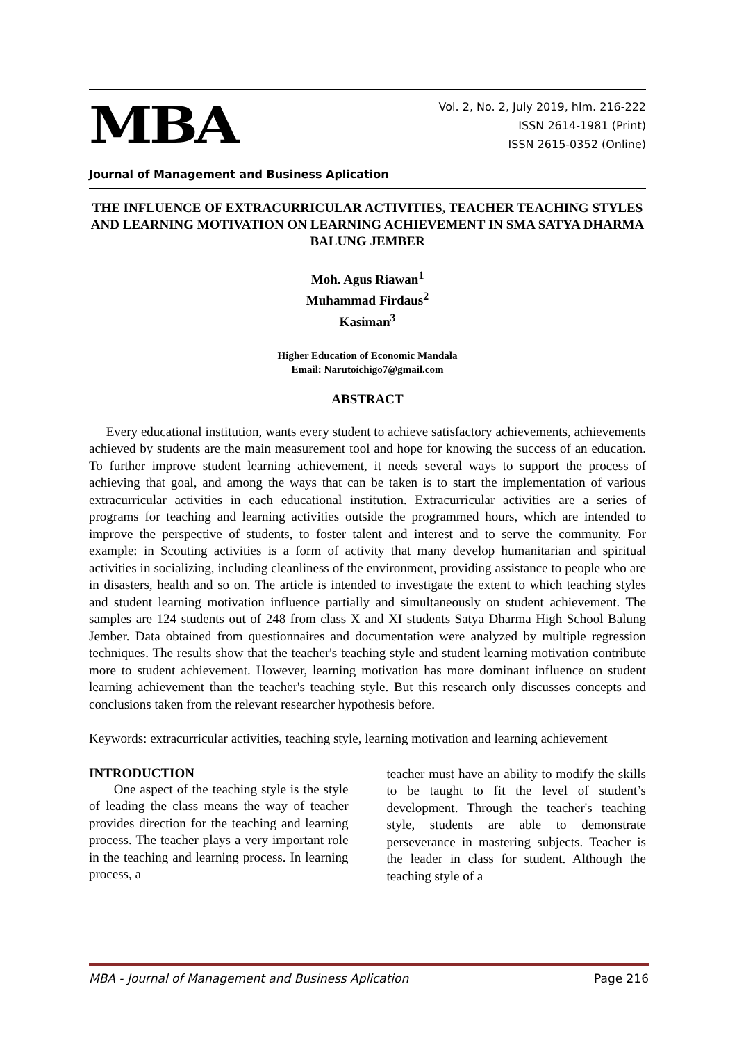MBA
Vol. 2, No. 2, July 2019, hlm. 216-222
ISSN 2614-1981 (Print)
ISSN 2615-0352 (Online)
Journal of Management and Business Aplication
THE INFLUENCE OF EXTRACURRICULAR ACTIVITIES, TEACHER TEACHING STYLES AND LEARNING MOTIVATION ON LEARNING ACHIEVEMENT IN SMA SATYA DHARMA BALUNG JEMBER
Moh. Agus Riawan<sup>1</sup>
Muhammad Firdaus<sup>2</sup>
Kasiman<sup>3</sup>
Higher Education of Economic Mandala
Email: Narutoichigo7@gmail.com
ABSTRACT
Every educational institution, wants every student to achieve satisfactory achievements, achievements achieved by students are the main measurement tool and hope for knowing the success of an education. To further improve student learning achievement, it needs several ways to support the process of achieving that goal, and among the ways that can be taken is to start the implementation of various extracurricular activities in each educational institution. Extracurricular activities are a series of programs for teaching and learning activities outside the programmed hours, which are intended to improve the perspective of students, to foster talent and interest and to serve the community. For example: in Scouting activities is a form of activity that many develop humanitarian and spiritual activities in socializing, including cleanliness of the environment, providing assistance to people who are in disasters, health and so on. The article is intended to investigate the extent to which teaching styles and student learning motivation influence partially and simultaneously on student achievement. The samples are 124 students out of 248 from class X and XI students Satya Dharma High School Balung Jember. Data obtained from questionnaires and documentation were analyzed by multiple regression techniques. The results show that the teacher's teaching style and student learning motivation contribute more to student achievement. However, learning motivation has more dominant influence on student learning achievement than the teacher's teaching style. But this research only discusses concepts and conclusions taken from the relevant researcher hypothesis before.
Keywords: extracurricular activities, teaching style, learning motivation and learning achievement
INTRODUCTION
One aspect of the teaching style is the style of leading the class means the way of teacher provides direction for the teaching and learning process. The teacher plays a very important role in the teaching and learning process. In learning process, a
teacher must have an ability to modify the skills to be taught to fit the level of student’s development. Through the teacher's teaching style, students are able to demonstrate perseverance in mastering subjects. Teacher is the leader in class for student. Although the teaching style of a
MBA - Journal of Management and Business Aplication Page 216